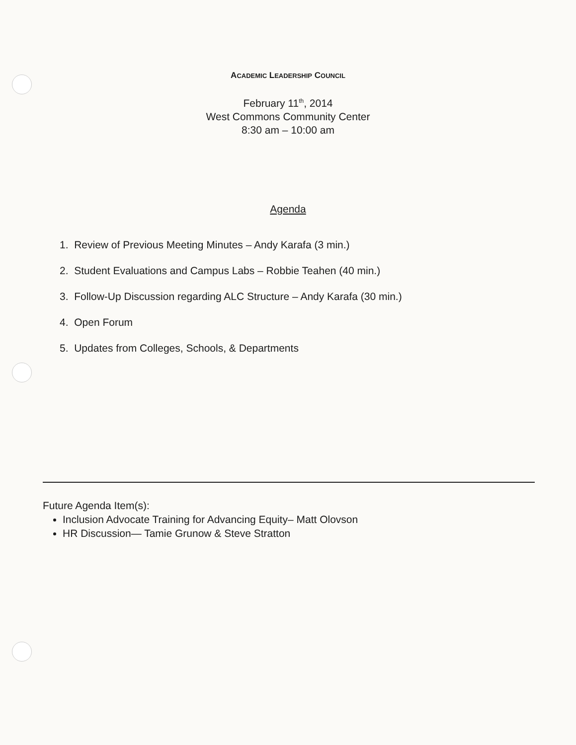ACADEMIC LEADERSHIP COUNCIL
February 11<sup>th</sup>, 2014
West Commons Community Center
8:30 am – 10:00 am
Agenda
1. Review of Previous Meeting Minutes – Andy Karafa (3 min.)
2. Student Evaluations and Campus Labs – Robbie Teahen (40 min.)
3. Follow-Up Discussion regarding ALC Structure – Andy Karafa (30 min.)
4. Open Forum
5. Updates from Colleges, Schools, & Departments
Future Agenda Item(s):
Inclusion Advocate Training for Advancing Equity– Matt Olovson
HR Discussion— Tamie Grunow & Steve Stratton